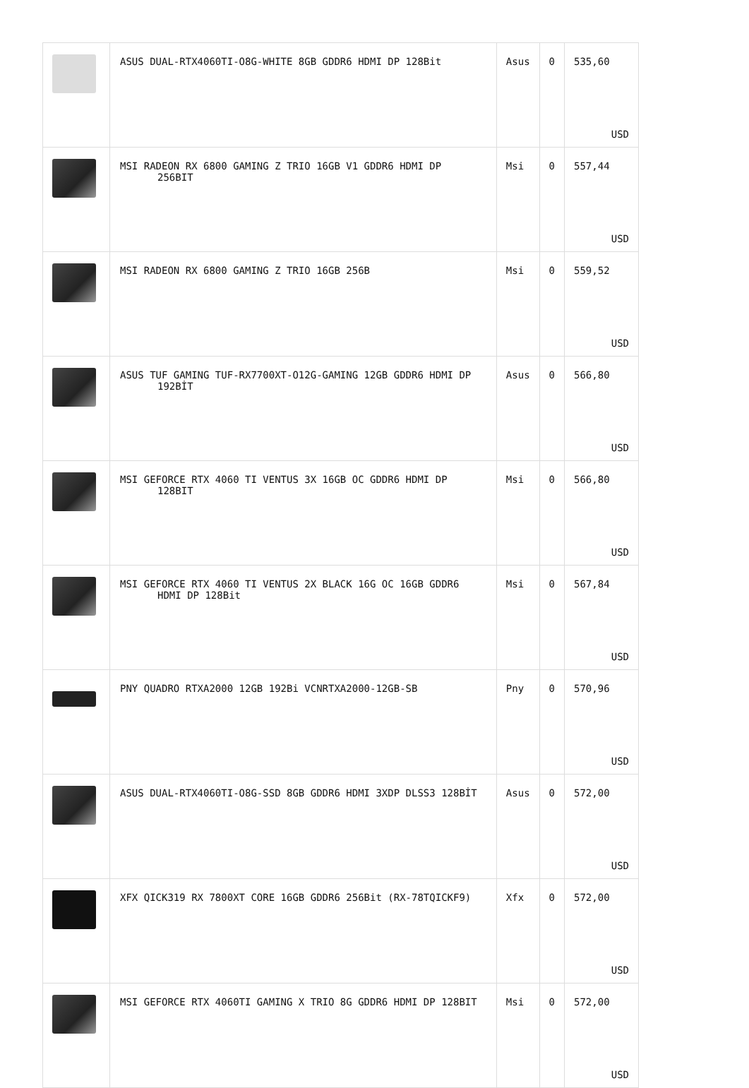| | ASUS DUAL-RTX4060TI-O8G-WHITE 8GB GDDR6 HDMI DP 128Bit | Asus | 0 | 535,60 USD |
| | MSI RADEON RX 6800 GAMING Z TRIO 16GB V1 GDDR6 HDMI DP 256BIT | Msi | 0 | 557,44 USD |
| | MSI RADEON RX 6800 GAMING Z TRIO 16GB 256B | Msi | 0 | 559,52 USD |
| | ASUS TUF GAMING TUF-RX7700XT-O12G-GAMING 12GB GDDR6 HDMI DP 192BİT | Asus | 0 | 566,80 USD |
| | MSI GEFORCE RTX 4060 TI VENTUS 3X 16GB OC GDDR6 HDMI DP 128BIT | Msi | 0 | 566,80 USD |
| | MSI GEFORCE RTX 4060 TI VENTUS 2X BLACK 16G OC 16GB GDDR6 HDMI DP 128Bit | Msi | 0 | 567,84 USD |
| | PNY QUADRO RTXA2000 12GB 192Bi VCNRTXA2000-12GB-SB | Pny | 0 | 570,96 USD |
| | ASUS DUAL-RTX4060TI-O8G-SSD 8GB GDDR6 HDMI 3XDP DLSS3 128BİT | Asus | 0 | 572,00 USD |
| | XFX QICK319 RX 7800XT CORE 16GB GDDR6 256Bit (RX-78TQICKF9) | Xfx | 0 | 572,00 USD |
| | MSI GEFORCE RTX 4060TI GAMING X TRIO 8G GDDR6 HDMI DP 128BIT | Msi | 0 | 572,00 USD |